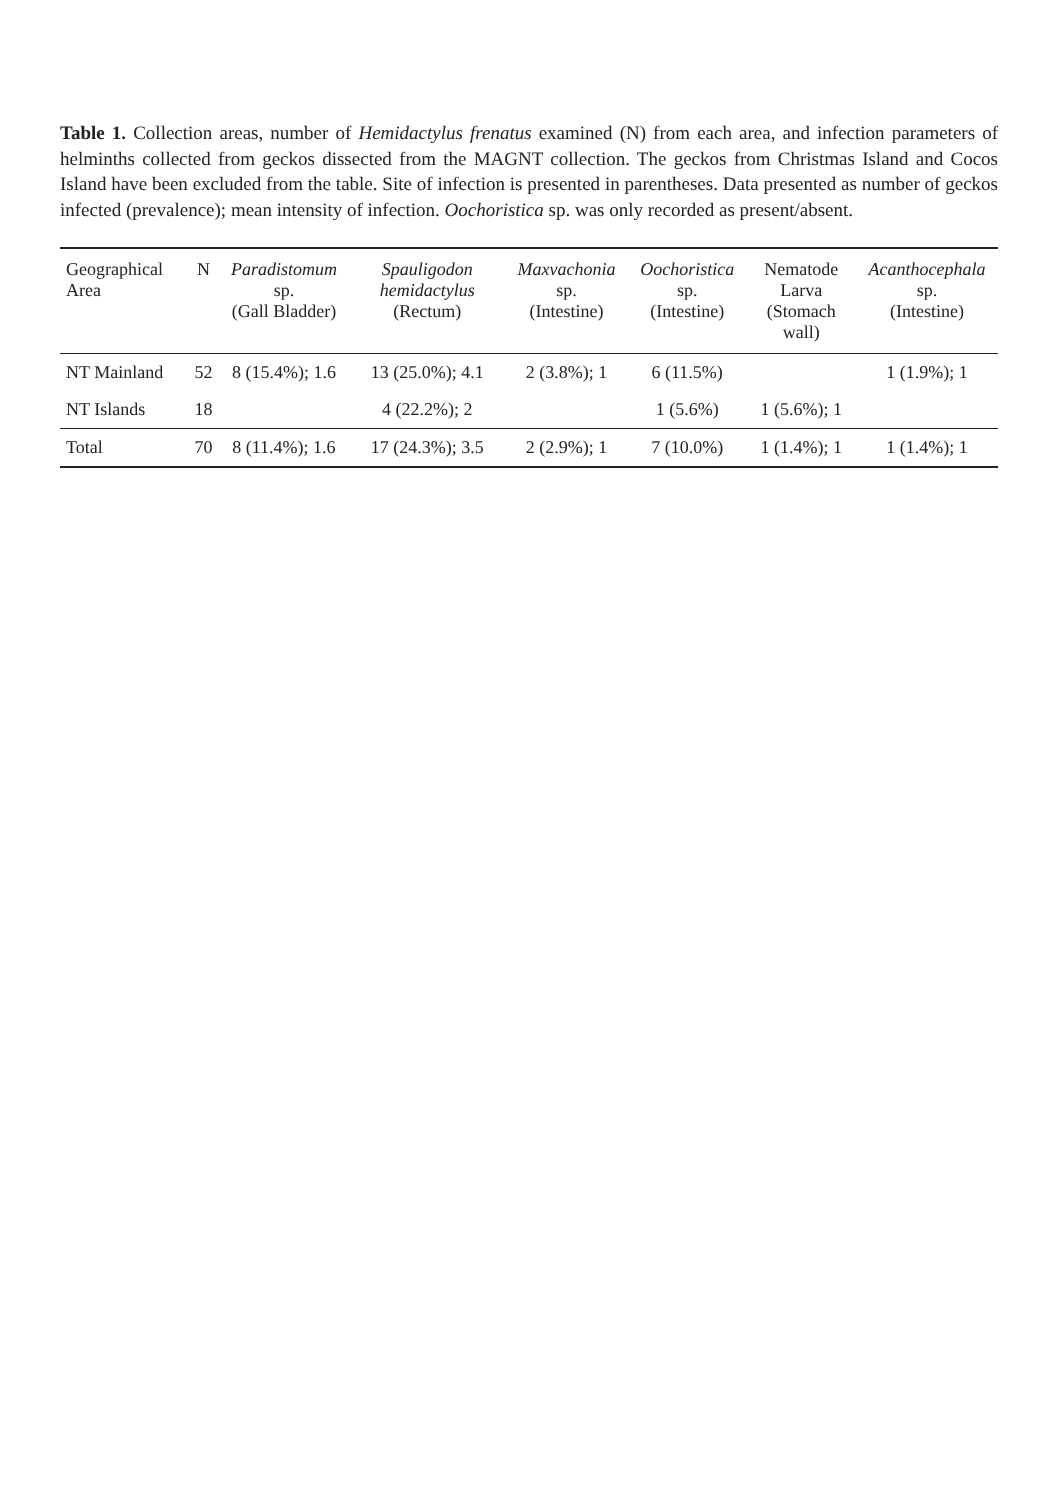Table 1. Collection areas, number of Hemidactylus frenatus examined (N) from each area, and infection parameters of helminths collected from geckos dissected from the MAGNT collection. The geckos from Christmas Island and Cocos Island have been excluded from the table. Site of infection is presented in parentheses. Data presented as number of geckos infected (prevalence); mean intensity of infection. Oochoristica sp. was only recorded as present/absent.
| Geographical Area | N | Paradistomum sp. (Gall Bladder) | Spauligodon hemidactylus (Rectum) | Maxvachonia sp. (Intestine) | Oochoristica sp. (Intestine) | Nematode Larva (Stomach wall) | Acanthocephala sp. (Intestine) |
| --- | --- | --- | --- | --- | --- | --- | --- |
| NT Mainland | 52 | 8 (15.4%); 1.6 | 13 (25.0%); 4.1 | 2 (3.8%); 1 | 6 (11.5%) | | 1 (1.9%); 1 |
| NT Islands | 18 | | 4 (22.2%); 2 | | 1 (5.6%) | 1 (5.6%); 1 | |
| Total | 70 | 8 (11.4%); 1.6 | 17 (24.3%); 3.5 | 2 (2.9%); 1 | 7 (10.0%) | 1 (1.4%); 1 | 1 (1.4%); 1 |